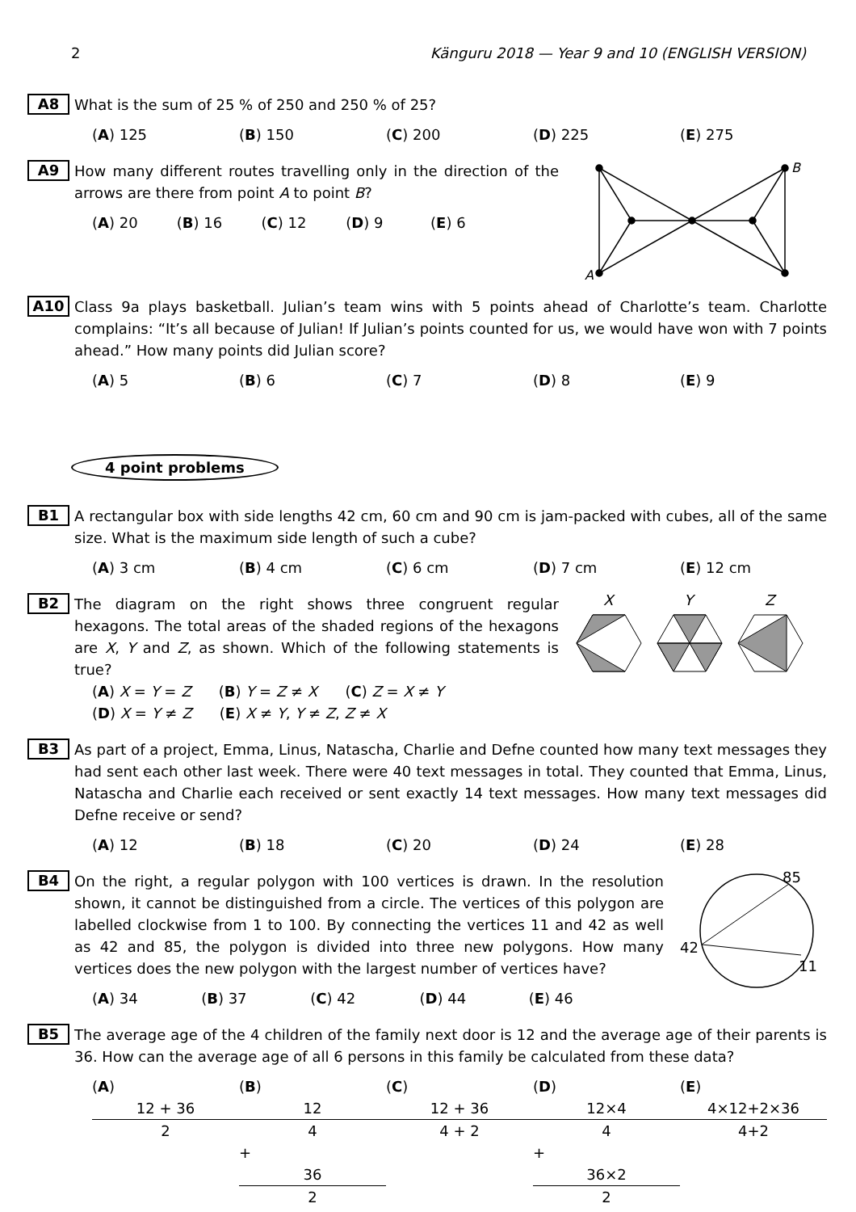2 Känguru 2018 — Year 9 and 10 (ENGLISH VERSION)
A8
What is the sum of 25 % of 250 and 250 % of 25?
(A) 125 (B) 150 (C) 200 (D) 225 (E) 275
A9
How many different routes travelling only in the direction of the arrows are there from point A to point B?
(A) 20 (B) 16 (C) 12 (D) 9 (E) 6
A
B
A10
Class 9a plays basketball. Julian’s team wins with 5 points ahead of Charlotte’s team. Charlotte complains: “It’s all because of Julian! If Julian’s points counted for us, we would have won with 7 points ahead.” How many points did Julian score?
(A) 5 (B) 6 (C) 7 (D) 8 (E) 9
4 point problems
B1
A rectangular box with side lengths 42 cm, 60 cm and 90 cm is jam-packed with cubes, all of the same size. What is the maximum side length of such a cube?
(A) 3 cm (B) 4 cm (C) 6 cm (D) 7 cm (E) 12 cm
B2
The diagram on the right shows three congruent regular hexagons. The total areas of the shaded regions of the hexagons are X, Y and Z, as shown. Which of the following statements is true?
(A) X = Y = Z (B) Y = Z ≠ X (C) Z = X ≠ Y
(D) X = Y ≠ Z (E) X ≠ Y, Y ≠ Z, Z ≠ X
X
Y
Z
B3
As part of a project, Emma, Linus, Natascha, Charlie and Defne counted how many text messages they had sent each other last week. There were 40 text messages in total. They counted that Emma, Linus, Natascha and Charlie each received or sent exactly 14 text messages. How many text messages did Defne receive or send?
(A) 12 (B) 18 (C) 20 (D) 24 (E) 28
B4
On the right, a regular polygon with 100 vertices is drawn. In the resolution shown, it cannot be distinguished from a circle. The vertices of this polygon are labelled clockwise from 1 to 100. By connecting the vertices 11 and 42 as well as 42 and 85, the polygon is divided into three new polygons. How many vertices does the new polygon with the largest number of vertices have?
(A) 34 (B) 37 (C) 42 (D) 44 (E) 46
85
42
11
B5
The average age of the 4 children of the family next door is 12 and the average age of their parents is 36. How can the average age of all 6 persons in this family be calculated from these data?
(A) 12 + 36 2 (B) 12 4 + 36 2 (C) 12 + 36 4 + 2 (D) 12×4 4 + 36×2 2 (E) 4×12+2×36 4+2